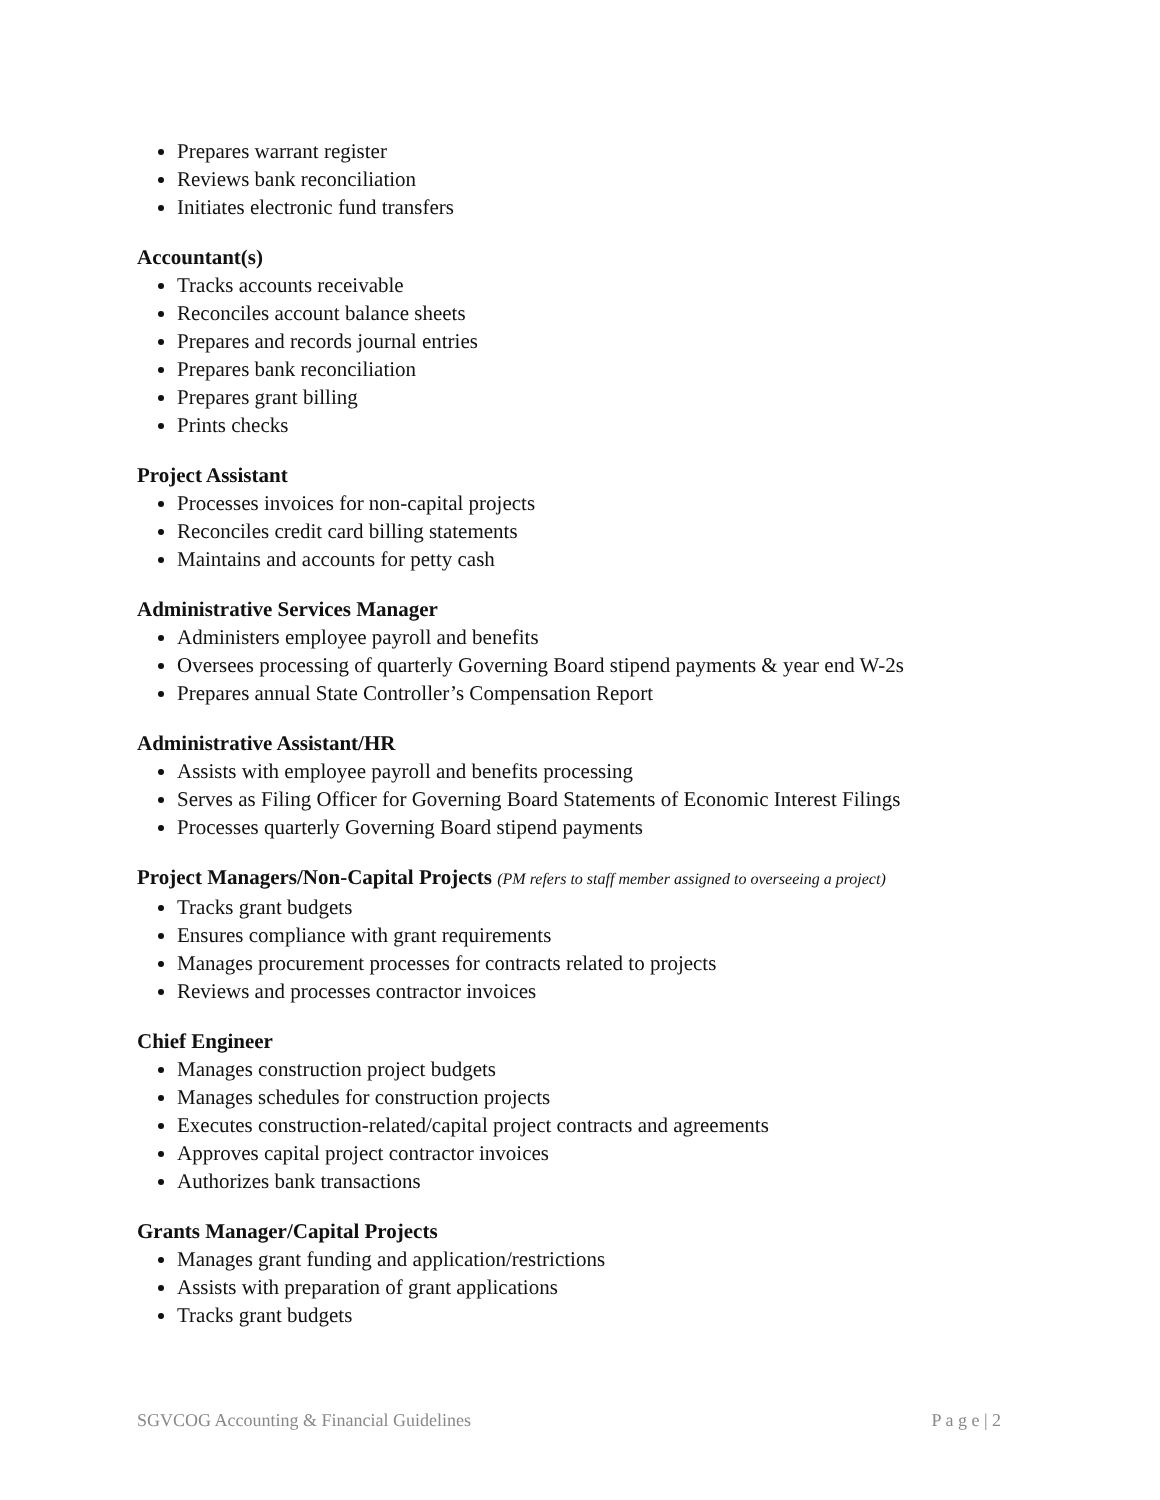Prepares warrant register
Reviews bank reconciliation
Initiates electronic fund transfers
Accountant(s)
Tracks accounts receivable
Reconciles account balance sheets
Prepares and records journal entries
Prepares bank reconciliation
Prepares grant billing
Prints checks
Project Assistant
Processes invoices for non-capital projects
Reconciles credit card billing statements
Maintains and accounts for petty cash
Administrative Services Manager
Administers employee payroll and benefits
Oversees processing of quarterly Governing Board stipend payments & year end W-2s
Prepares annual State Controller’s Compensation Report
Administrative Assistant/HR
Assists with employee payroll and benefits processing
Serves as Filing Officer for Governing Board Statements of Economic Interest Filings
Processes quarterly Governing Board stipend payments
Project Managers/Non-Capital Projects (PM refers to staff member assigned to overseeing a project)
Tracks grant budgets
Ensures compliance with grant requirements
Manages procurement processes for contracts related to projects
Reviews and processes contractor invoices
Chief Engineer
Manages construction project budgets
Manages schedules for construction projects
Executes construction-related/capital project contracts and agreements
Approves capital project contractor invoices
Authorizes bank transactions
Grants Manager/Capital Projects
Manages grant funding and application/restrictions
Assists with preparation of grant applications
Tracks grant budgets
SGVCOG Accounting & Financial Guidelines P a g e | 2